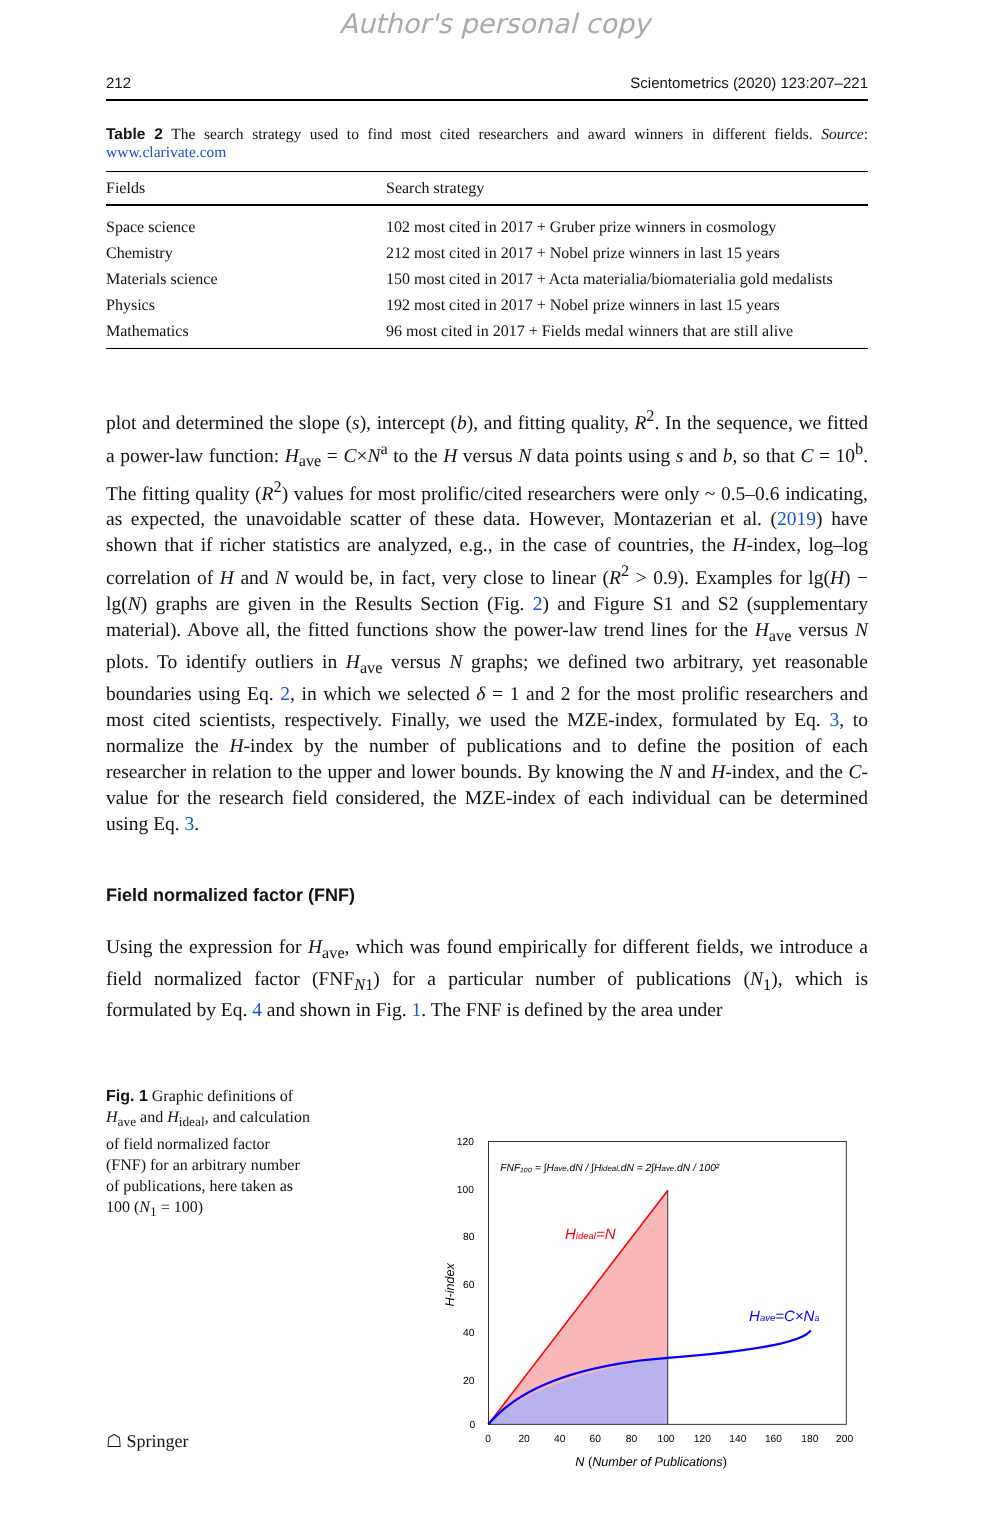Author's personal copy
212 Scientometrics (2020) 123:207–221
Table 2 The search strategy used to find most cited researchers and award winners in different fields. Source: www.clarivate.com
| Fields | Search strategy |
| --- | --- |
| Space science | 102 most cited in 2017 + Gruber prize winners in cosmology |
| Chemistry | 212 most cited in 2017 + Nobel prize winners in last 15 years |
| Materials science | 150 most cited in 2017 + Acta materialia/biomaterialia gold medalists |
| Physics | 192 most cited in 2017 + Nobel prize winners in last 15 years |
| Mathematics | 96 most cited in 2017 + Fields medal winners that are still alive |
plot and determined the slope (s), intercept (b), and fitting quality, R<sup>2</sup>. In the sequence, we fitted a power-law function: H<sub>ave</sub> = C×N<sup>a</sup> to the H versus N data points using s and b, so that C = 10<sup>b</sup>. The fitting quality (R<sup>2</sup>) values for most prolific/cited researchers were only ~ 0.5–0.6 indicating, as expected, the unavoidable scatter of these data. However, Montazerian et al. (2019) have shown that if richer statistics are analyzed, e.g., in the case of countries, the H-index, log–log correlation of H and N would be, in fact, very close to linear (R<sup>2</sup> > 0.9). Examples for lg(H) − lg(N) graphs are given in the Results Section (Fig. 2) and Figure S1 and S2 (supplementary material). Above all, the fitted functions show the power-law trend lines for the H<sub>ave</sub> versus N plots. To identify outliers in H<sub>ave</sub> versus N graphs; we defined two arbitrary, yet reasonable boundaries using Eq. 2, in which we selected δ = 1 and 2 for the most prolific researchers and most cited scientists, respectively. Finally, we used the MZE-index, formulated by Eq. 3, to normalize the H-index by the number of publications and to define the position of each researcher in relation to the upper and lower bounds. By knowing the N and H-index, and the C-value for the research field considered, the MZE-index of each individual can be determined using Eq. 3.
Field normalized factor (FNF)
Using the expression for H<sub>ave</sub>, which was found empirically for different fields, we introduce a field normalized factor (FNF<sub>N1</sub>) for a particular number of publications (N<sub>1</sub>), which is formulated by Eq. 4 and shown in Fig. 1. The FNF is defined by the area under
Fig. 1 Graphic definitions of H<sub>ave</sub> and H<sub>ideal</sub>, and calculation of field normalized factor (FNF) for an arbitrary number of publications, here taken as 100 (N<sub>1</sub> = 100)
120
100
80
60
40
20
0
0
20
40
60
80
100
120
140
160
180
200
N (Number of Publications)
H-index
FNF₁₀₀ = ∫Have.dN / ∫Hideal.dN = 2∫Have.dN / 100²
Hideal=N
Have=C×Na
☖ Springer